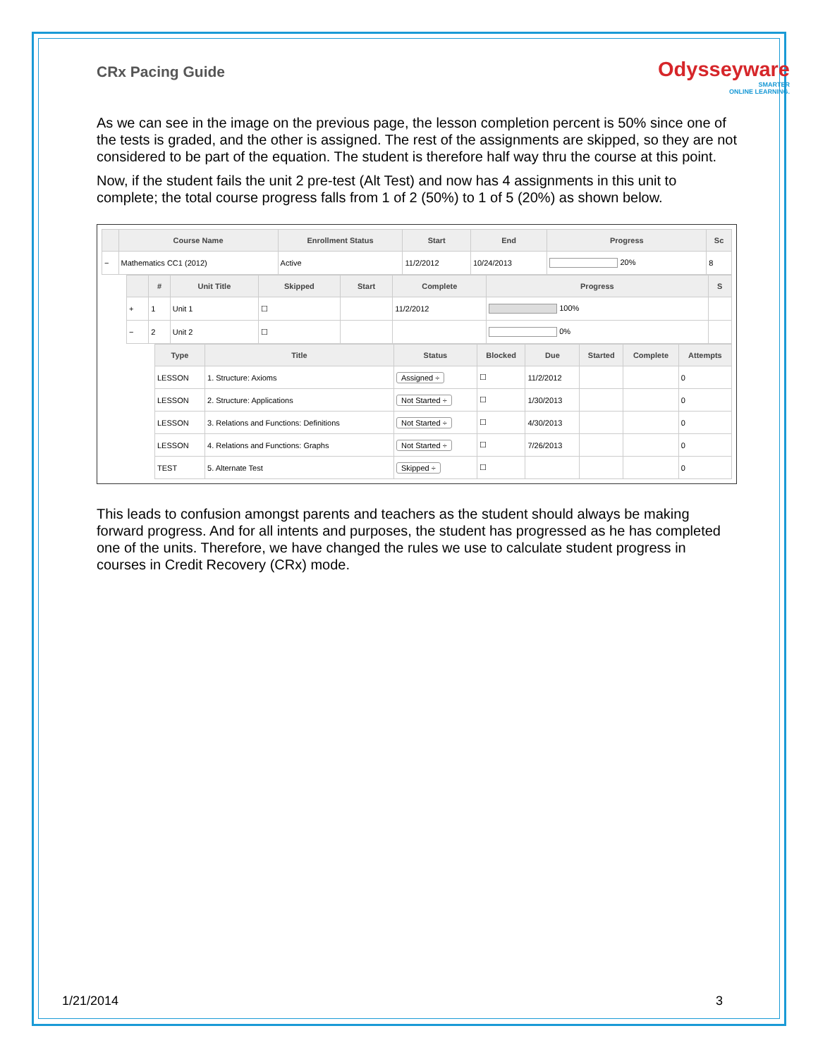CRx Pacing Guide
Odysseyware
SMARTER
ONLINE LEARNING.
As we can see in the image on the previous page, the lesson completion percent is 50% since one of the tests is graded, and the other is assigned. The rest of the assignments are skipped, so they are not considered to be part of the equation. The student is therefore half way thru the course at this point.
Now, if the student fails the unit 2 pre-test (Alt Test) and now has 4 assignments in this unit to complete; the total course progress falls from 1 of 2 (50%) to 1 of 5 (20%) as shown below.
| | Course Name | Enrollment Status | Start | End | Progress | Sc |
| --- | --- | --- | --- | --- | --- | --- |
| − | Mathematics CC1 (2012) | Active | 11/2/2012 | 10/24/2013 | 20% | 8 |
| | # | Unit Title | Skipped | Start | Complete | Progress | S |
| --- | --- | --- | --- | --- | --- | --- | --- |
| + | 1 | Unit 1 | ☐ | | 11/2/2012 | 100% | |
| − | 2 | Unit 2 | ☐ | | | 0% | |
| Type | Title | Status | Blocked | Due | Started | Complete | Attempts |
| --- | --- | --- | --- | --- | --- | --- | --- |
| LESSON | 1. Structure: Axioms | Assigned ÷ | ☐ | 11/2/2012 | | | 0 |
| LESSON | 2. Structure: Applications | Not Started ÷ | ☐ | 1/30/2013 | | | 0 |
| LESSON | 3. Relations and Functions: Definitions | Not Started ÷ | ☐ | 4/30/2013 | | | 0 |
| LESSON | 4. Relations and Functions: Graphs | Not Started ÷ | ☐ | 7/26/2013 | | | 0 |
| TEST | 5. Alternate Test | Skipped ÷ | ☐ | | | | 0 |
This leads to confusion amongst parents and teachers as the student should always be making forward progress. And for all intents and purposes, the student has progressed as he has completed one of the units. Therefore, we have changed the rules we use to calculate student progress in courses in Credit Recovery (CRx) mode.
1/21/2014 3